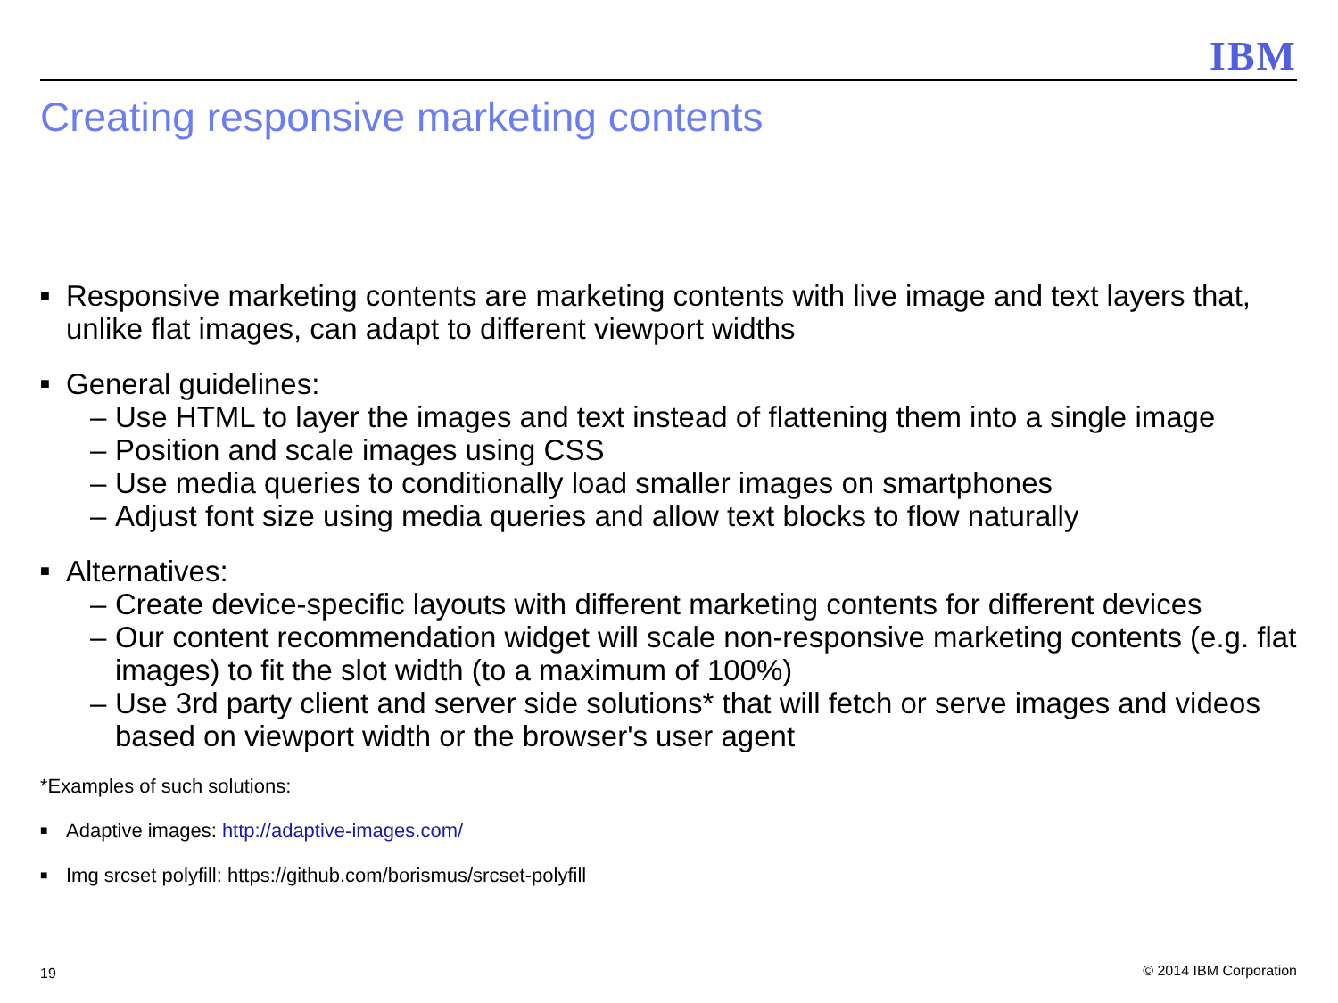IBM
Creating responsive marketing contents
■ Responsive marketing contents are marketing contents with live image and text layers that, unlike flat images, can adapt to different viewport widths
■ General guidelines:
– Use HTML to layer the images and text instead of flattening them into a single image
– Position and scale images using CSS
– Use media queries to conditionally load smaller images on smartphones
– Adjust font size using media queries and allow text blocks to flow naturally
■ Alternatives:
– Create device-specific layouts with different marketing contents for different devices
– Our content recommendation widget will scale non-responsive marketing contents (e.g. flat images) to fit the slot width (to a maximum of 100%)
– Use 3rd party client and server side solutions* that will fetch or serve images and videos based on viewport width or the browser's user agent
*Examples of such solutions:
■ Adaptive images: http://adaptive-images.com/
■ Img srcset polyfill: https://github.com/borismus/srcset-polyfill
19 © 2014 IBM Corporation